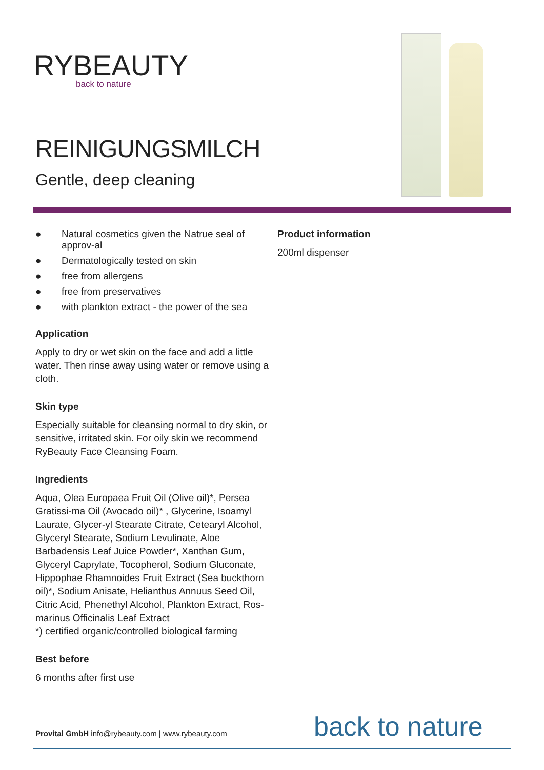RYBEAUTY
back to nature
REINIGUNGSMILCH
Gentle, deep cleaning
● Natural cosmetics given the Natrue seal of approv-al
● Dermatologically tested on skin
● free from allergens
● free from preservatives
● with plankton extract - the power of the sea
Application
Apply to dry or wet skin on the face and add a little water. Then rinse away using water or remove using a cloth.
Skin type
Especially suitable for cleansing normal to dry skin, or sensitive, irritated skin. For oily skin we recommend RyBeauty Face Cleansing Foam.
Ingredients
Aqua, Olea Europaea Fruit Oil (Olive oil)*, Persea Gratissi-ma Oil (Avocado oil)* , Glycerine, Isoamyl Laurate, Glycer-yl Stearate Citrate, Cetearyl Alcohol, Glyceryl Stearate, Sodium Levulinate, Aloe Barbadensis Leaf Juice Powder*, Xanthan Gum, Glyceryl Caprylate, Tocopherol, Sodium Gluconate, Hippophae Rhamnoides Fruit Extract (Sea buckthorn oil)*, Sodium Anisate, Helianthus Annuus Seed Oil, Citric Acid, Phenethyl Alcohol, Plankton Extract, Ros-marinus Officinalis Leaf Extract
*) certified organic/controlled biological farming
Best before
6 months after first use
Product information
200ml dispenser
Provital GmbH info@rybeauty.com | www.rybeauty.com
back to nature